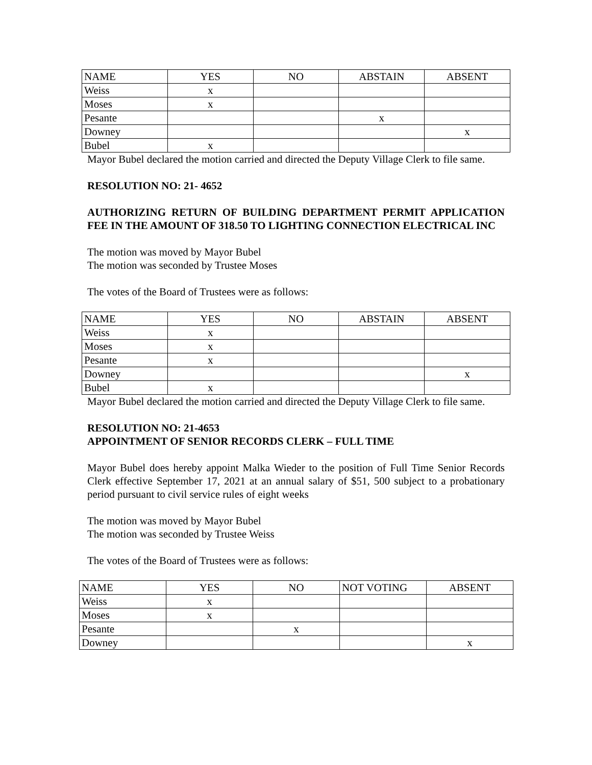| NAME | YES | NO | ABSTAIN | ABSENT |
| Weiss | x | | | |
| Moses | x | | | |
| Pesante | | | x | |
| Downey | | | | x |
| Bubel | x | | | |
Mayor Bubel declared the motion carried and directed the Deputy Village Clerk to file same.
RESOLUTION NO: 21- 4652
AUTHORIZING RETURN OF BUILDING DEPARTMENT PERMIT APPLICATION FEE IN THE AMOUNT OF 318.50 TO LIGHTING CONNECTION ELECTRICAL INC
The motion was moved by Mayor Bubel
The motion was seconded by Trustee Moses
The votes of the Board of Trustees were as follows:
| NAME | YES | NO | ABSTAIN | ABSENT |
| Weiss | x | | | |
| Moses | x | | | |
| Pesante | x | | | |
| Downey | | | | x |
| Bubel | x | | | |
Mayor Bubel declared the motion carried and directed the Deputy Village Clerk to file same.
RESOLUTION NO: 21-4653
APPOINTMENT OF SENIOR RECORDS CLERK – FULL TIME
Mayor Bubel does hereby appoint Malka Wieder to the position of Full Time Senior Records Clerk effective September 17, 2021 at an annual salary of $51, 500 subject to a probationary period pursuant to civil service rules of eight weeks
The motion was moved by Mayor Bubel
The motion was seconded by Trustee Weiss
The votes of the Board of Trustees were as follows:
| NAME | YES | NO | NOT VOTING | ABSENT |
| Weiss | x | | | |
| Moses | x | | | |
| Pesante | | x | | |
| Downey | | | | x |